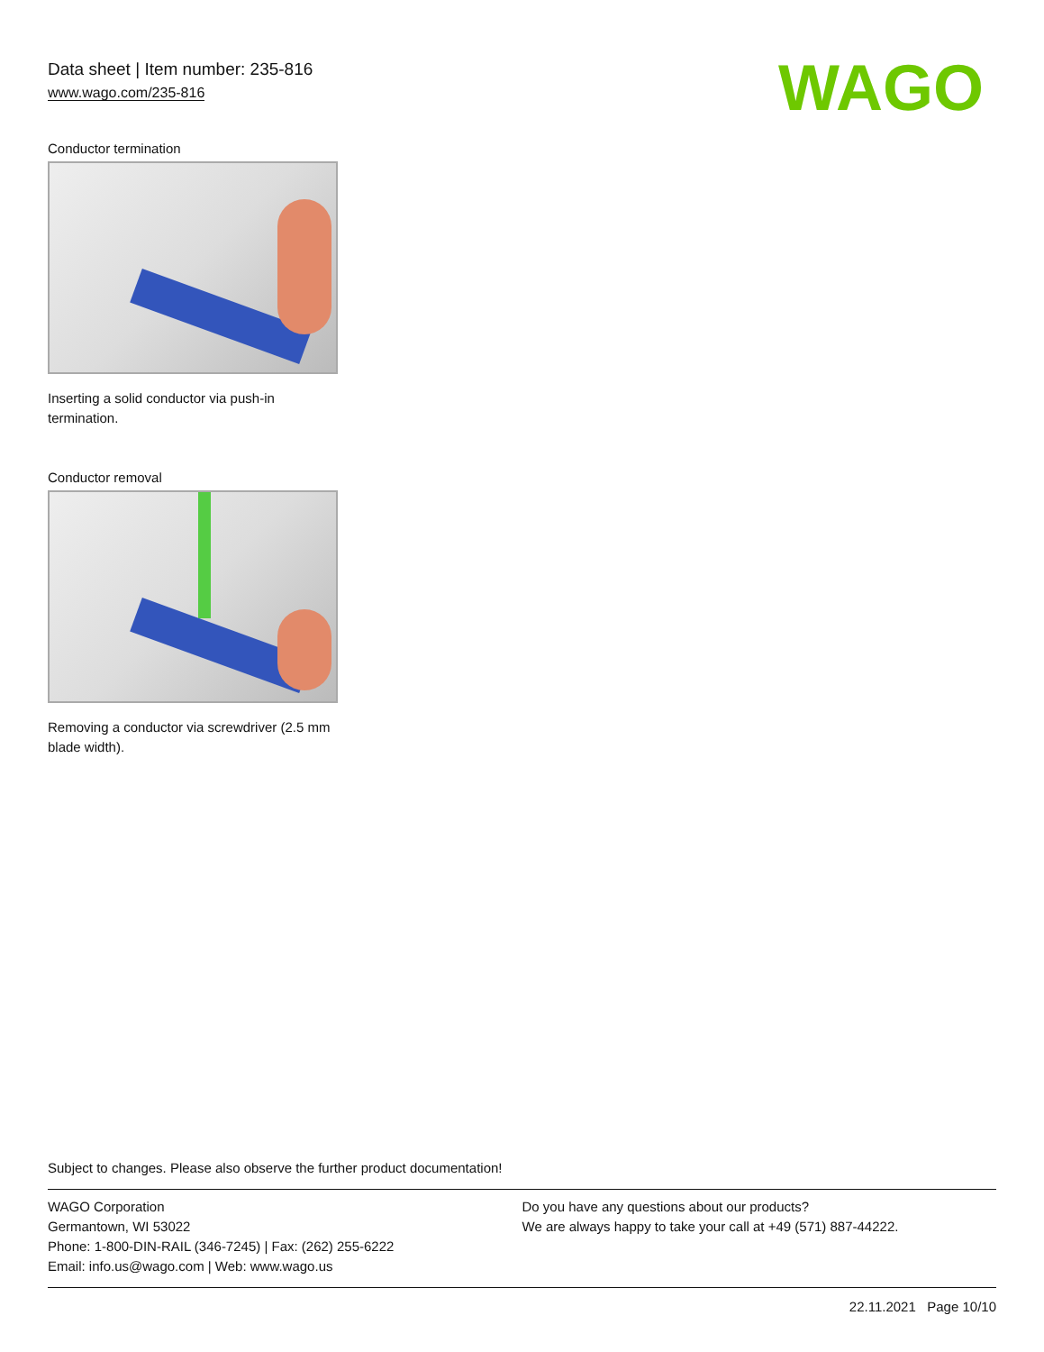WAGO
Data sheet | Item number: 235-816
www.wago.com/235-816
Conductor termination
Inserting a solid conductor via push-in termination.
Conductor removal
Removing a conductor via screwdriver (2.5 mm blade width).
Subject to changes. Please also observe the further product documentation!
WAGO Corporation
Germantown, WI 53022
Phone: 1-800-DIN-RAIL (346-7245) | Fax: (262) 255-6222
Email: info.us@wago.com | Web: www.wago.us
Do you have any questions about our products?
We are always happy to take your call at +49 (571) 887-44222.
22.11.2021 Page 10/10